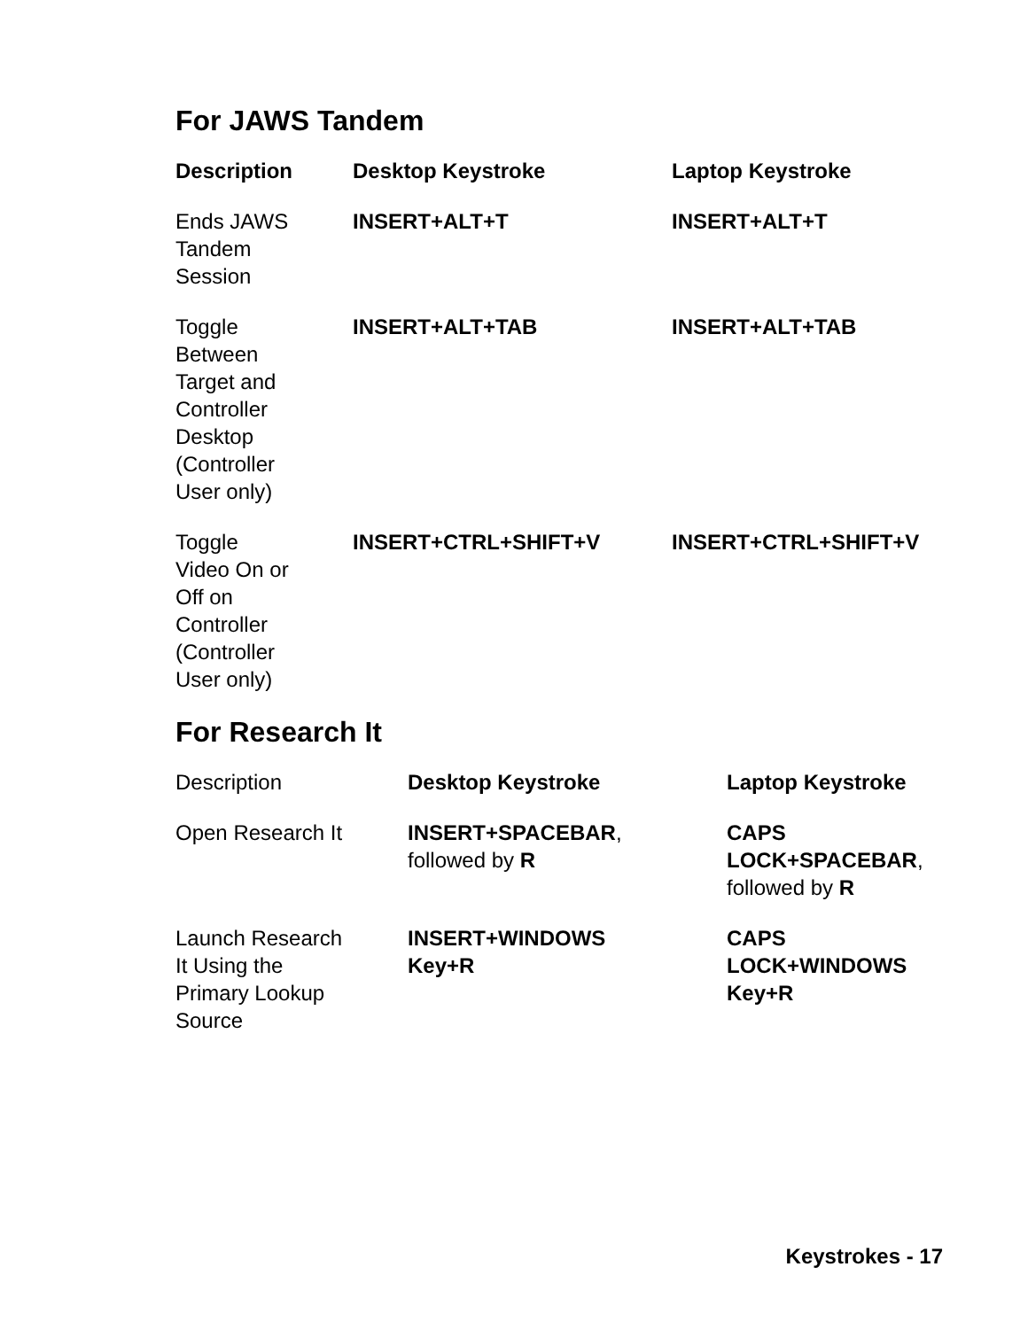For JAWS Tandem
| Description | Desktop Keystroke | Laptop Keystroke |
| --- | --- | --- |
| Ends JAWS Tandem Session | INSERT+ALT+T | INSERT+ALT+T |
| Toggle Between Target and Controller Desktop (Controller User only) | INSERT+ALT+TAB | INSERT+ALT+TAB |
| Toggle Video On or Off on Controller (Controller User only) | INSERT+CTRL+SHIFT+V | INSERT+CTRL+SHIFT+V |
For Research It
| Description | Desktop Keystroke | Laptop Keystroke |
| Open Research It | INSERT+SPACEBAR , followed by R | CAPS LOCK+SPACEBAR , followed by R |
| Launch Research It Using the Primary Lookup Source | INSERT+WINDOWS Key+R | CAPS LOCK+WINDOWS Key+R |
Keystrokes - 17